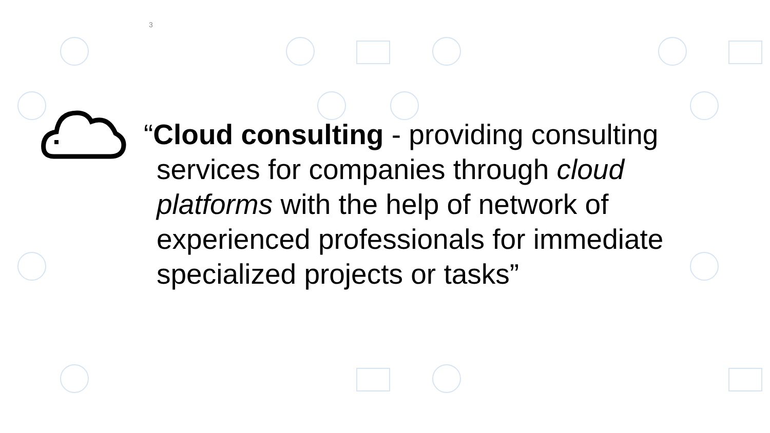3
“Cloud consulting - providing consulting services for companies through cloud platforms with the help of network of experienced professionals for immediate specialized projects or tasks”